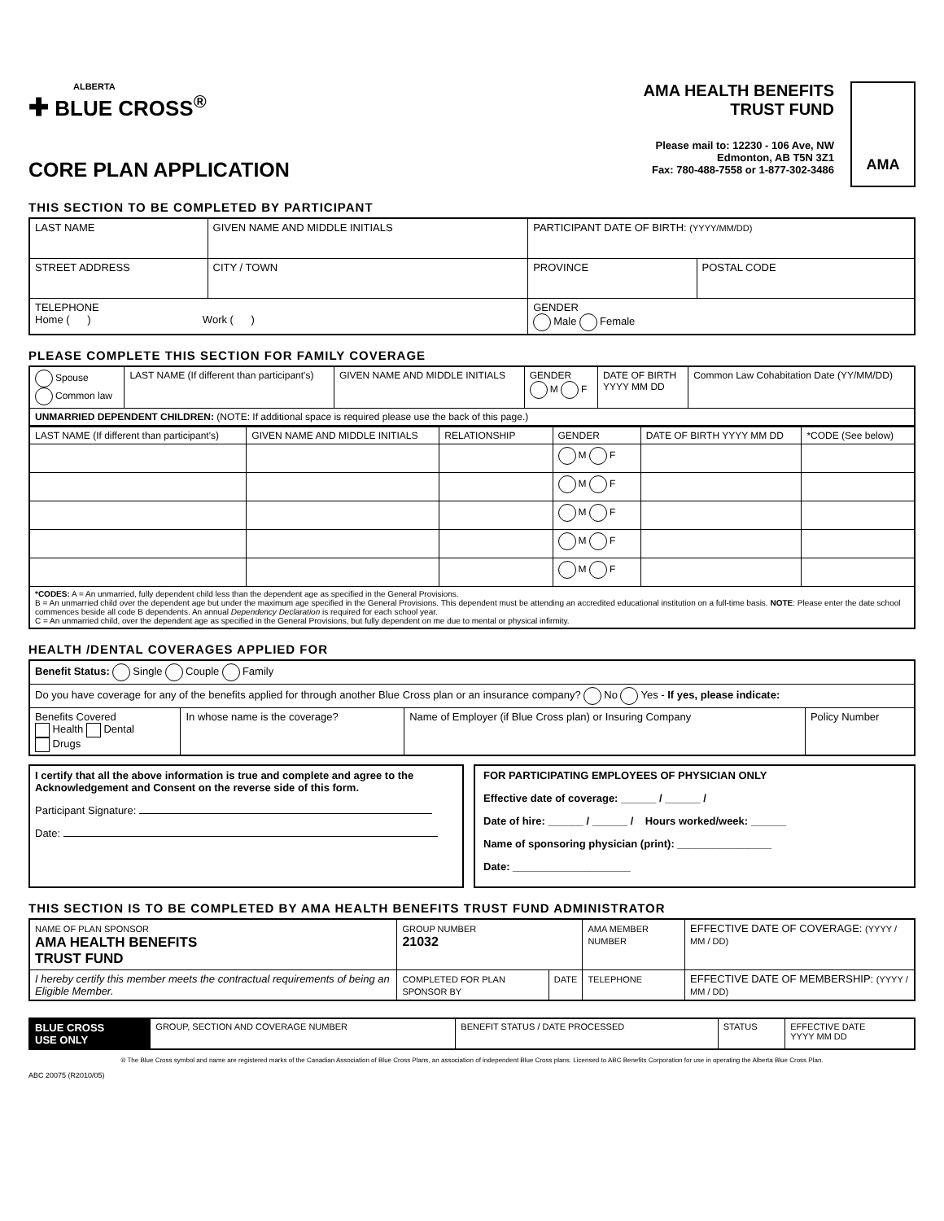ALBERTA
✚ BLUE CROSS<sup>®</sup>
CORE PLAN APPLICATION
AMA HEALTH BENEFITS
TRUST FUND
Please mail to: 12230 - 106 Ave, NW
Edmonton, AB T5N 3Z1
Fax: 780-488-7558 or 1-877-302-3486
AMA
THIS SECTION TO BE COMPLETED BY PARTICIPANT
| LAST NAME | GIVEN NAME AND MIDDLE INITIALS | | PARTICIPANT DATE OF BIRTH: (YYYY/MM/DD) | |
| STREET ADDRESS | | CITY / TOWN | PROVINCE | POSTAL CODE |
| TELEPHONE Home ( ) Work ( ) | | | GENDER Male Female | |
PLEASE COMPLETE THIS SECTION FOR FAMILY COVERAGE
| Spouse Common law | LAST NAME (If different than participant's) | GIVEN NAME AND MIDDLE INITIALS | GENDER M F | DATE OF BIRTH YYYY MM DD | Common Law Cohabitation Date (YY/MM/DD) |
| UNMARRIED DEPENDENT CHILDREN: (NOTE: If additional space is required please use the back of this page.) | | | | | |
| LAST NAME (If different than participant's) | GIVEN NAME AND MIDDLE INITIALS | RELATIONSHIP | GENDER | DATE OF BIRTH YYYY MM DD | *CODE (See below) |
| --- | --- | --- | --- | --- | --- |
| | | | M F | | |
| | | | M F | | |
| | | | M F | | |
| | | | M F | | |
| | | | M F | | |
| *CODES: A = An unmarried, fully dependent child less than the dependent age as specified in the General Provisions. B = An unmarried child over the dependent age but under the maximum age specified in the General Provisions. This dependent must be attending an accredited educational institution on a full-time basis. NOTE : Please enter the date school commences beside all code B dependents. An annual Dependency Declaration is required for each school year. C = An unmarried child, over the dependent age as specified in the General Provisions, but fully dependent on me due to mental or physical infirmity. | | | | | |
HEALTH /DENTAL COVERAGES APPLIED FOR
| Benefit Status: Single Couple Family | | | |
| Do you have coverage for any of the benefits applied for through another Blue Cross plan or an insurance company? No Yes - If yes, please indicate: | | | |
| Benefits Covered Health Dental Drugs | In whose name is the coverage? | Name of Employer (if Blue Cross plan) or Insuring Company | Policy Number |
I certify that all the above information is true and complete and agree to the Acknowledgement and Consent on the reverse side of this form.
Participant Signature:
Date:
FOR PARTICIPATING EMPLOYEES OF PHYSICIAN ONLY
Effective date of coverage: ______ / ______ /
Date of hire: ______ / ______ / Hours worked/week: ______
Name of sponsoring physician (print): ________________
Date: ____________________
THIS SECTION IS TO BE COMPLETED BY AMA HEALTH BENEFITS TRUST FUND ADMINISTRATOR
| NAME OF PLAN SPONSOR AMA HEALTH BENEFITS TRUST FUND | GROUP NUMBER 21032 | | AMA MEMBER NUMBER | EFFECTIVE DATE OF COVERAGE: (YYYY / MM / DD) |
| I hereby certify this member meets the contractual requirements of being an Eligible Member. | COMPLETED FOR PLAN SPONSOR BY | DATE | TELEPHONE | EFFECTIVE DATE OF MEMBERSHIP: (YYYY / MM / DD) |
| BLUE CROSS USE ONLY | GROUP, SECTION AND COVERAGE NUMBER | BENEFIT STATUS / DATE PROCESSED | STATUS | EFFECTIVE DATE YYYY MM DD |
® The Blue Cross symbol and name are registered marks of the Canadian Association of Blue Cross Plans, an association of independent Blue Cross plans. Licensed to ABC Benefits Corporation for use in operating the Alberta Blue Cross Plan.
ABC 20075 (R2010/05)